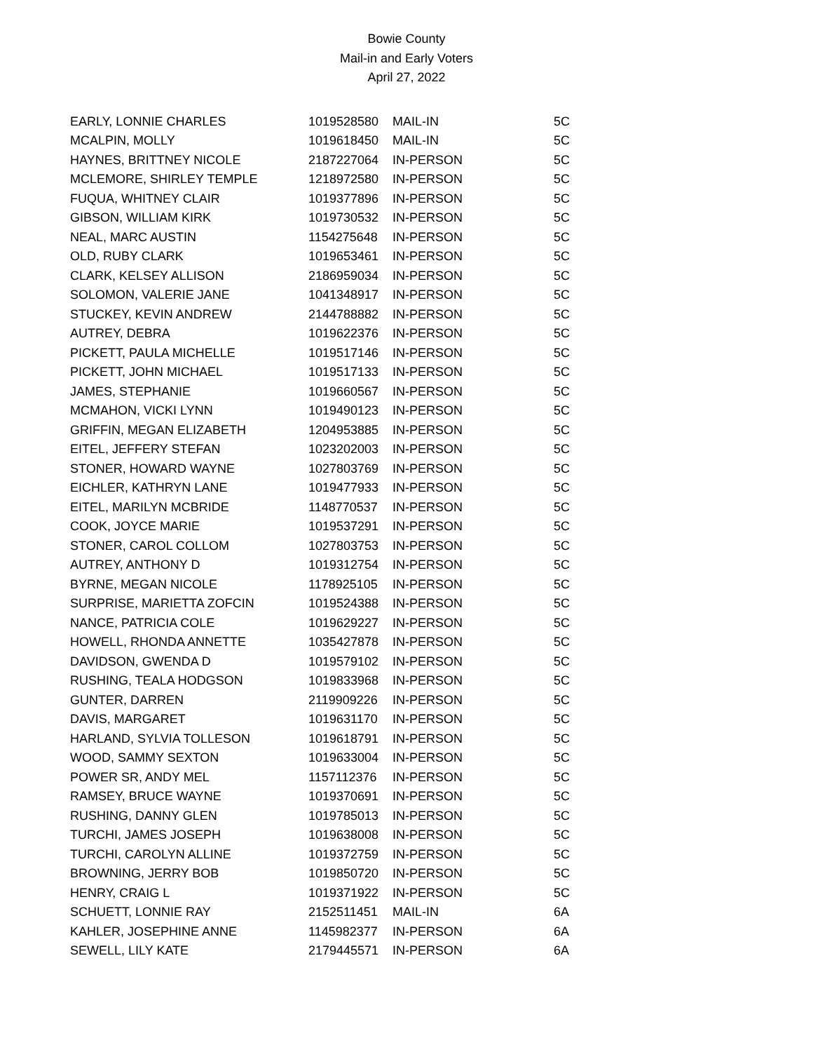Bowie County
Mail-in and Early Voters
April 27, 2022
| EARLY, LONNIE CHARLES | 1019528580 | MAIL-IN | 5C |
| MCALPIN, MOLLY | 1019618450 | MAIL-IN | 5C |
| HAYNES, BRITTNEY NICOLE | 2187227064 | IN-PERSON | 5C |
| MCLEMORE, SHIRLEY TEMPLE | 1218972580 | IN-PERSON | 5C |
| FUQUA, WHITNEY CLAIR | 1019377896 | IN-PERSON | 5C |
| GIBSON, WILLIAM KIRK | 1019730532 | IN-PERSON | 5C |
| NEAL, MARC AUSTIN | 1154275648 | IN-PERSON | 5C |
| OLD, RUBY CLARK | 1019653461 | IN-PERSON | 5C |
| CLARK, KELSEY ALLISON | 2186959034 | IN-PERSON | 5C |
| SOLOMON, VALERIE JANE | 1041348917 | IN-PERSON | 5C |
| STUCKEY, KEVIN ANDREW | 2144788882 | IN-PERSON | 5C |
| AUTREY, DEBRA | 1019622376 | IN-PERSON | 5C |
| PICKETT, PAULA MICHELLE | 1019517146 | IN-PERSON | 5C |
| PICKETT, JOHN MICHAEL | 1019517133 | IN-PERSON | 5C |
| JAMES, STEPHANIE | 1019660567 | IN-PERSON | 5C |
| MCMAHON, VICKI LYNN | 1019490123 | IN-PERSON | 5C |
| GRIFFIN, MEGAN ELIZABETH | 1204953885 | IN-PERSON | 5C |
| EITEL, JEFFERY STEFAN | 1023202003 | IN-PERSON | 5C |
| STONER, HOWARD WAYNE | 1027803769 | IN-PERSON | 5C |
| EICHLER, KATHRYN LANE | 1019477933 | IN-PERSON | 5C |
| EITEL, MARILYN MCBRIDE | 1148770537 | IN-PERSON | 5C |
| COOK, JOYCE MARIE | 1019537291 | IN-PERSON | 5C |
| STONER, CAROL COLLOM | 1027803753 | IN-PERSON | 5C |
| AUTREY, ANTHONY D | 1019312754 | IN-PERSON | 5C |
| BYRNE, MEGAN NICOLE | 1178925105 | IN-PERSON | 5C |
| SURPRISE, MARIETTA ZOFCIN | 1019524388 | IN-PERSON | 5C |
| NANCE, PATRICIA COLE | 1019629227 | IN-PERSON | 5C |
| HOWELL, RHONDA ANNETTE | 1035427878 | IN-PERSON | 5C |
| DAVIDSON, GWENDA D | 1019579102 | IN-PERSON | 5C |
| RUSHING, TEALA HODGSON | 1019833968 | IN-PERSON | 5C |
| GUNTER, DARREN | 2119909226 | IN-PERSON | 5C |
| DAVIS, MARGARET | 1019631170 | IN-PERSON | 5C |
| HARLAND, SYLVIA TOLLESON | 1019618791 | IN-PERSON | 5C |
| WOOD, SAMMY SEXTON | 1019633004 | IN-PERSON | 5C |
| POWER SR, ANDY MEL | 1157112376 | IN-PERSON | 5C |
| RAMSEY, BRUCE WAYNE | 1019370691 | IN-PERSON | 5C |
| RUSHING, DANNY GLEN | 1019785013 | IN-PERSON | 5C |
| TURCHI, JAMES JOSEPH | 1019638008 | IN-PERSON | 5C |
| TURCHI, CAROLYN ALLINE | 1019372759 | IN-PERSON | 5C |
| BROWNING, JERRY BOB | 1019850720 | IN-PERSON | 5C |
| HENRY, CRAIG L | 1019371922 | IN-PERSON | 5C |
| SCHUETT, LONNIE RAY | 2152511451 | MAIL-IN | 6A |
| KAHLER, JOSEPHINE ANNE | 1145982377 | IN-PERSON | 6A |
| SEWELL, LILY KATE | 2179445571 | IN-PERSON | 6A |